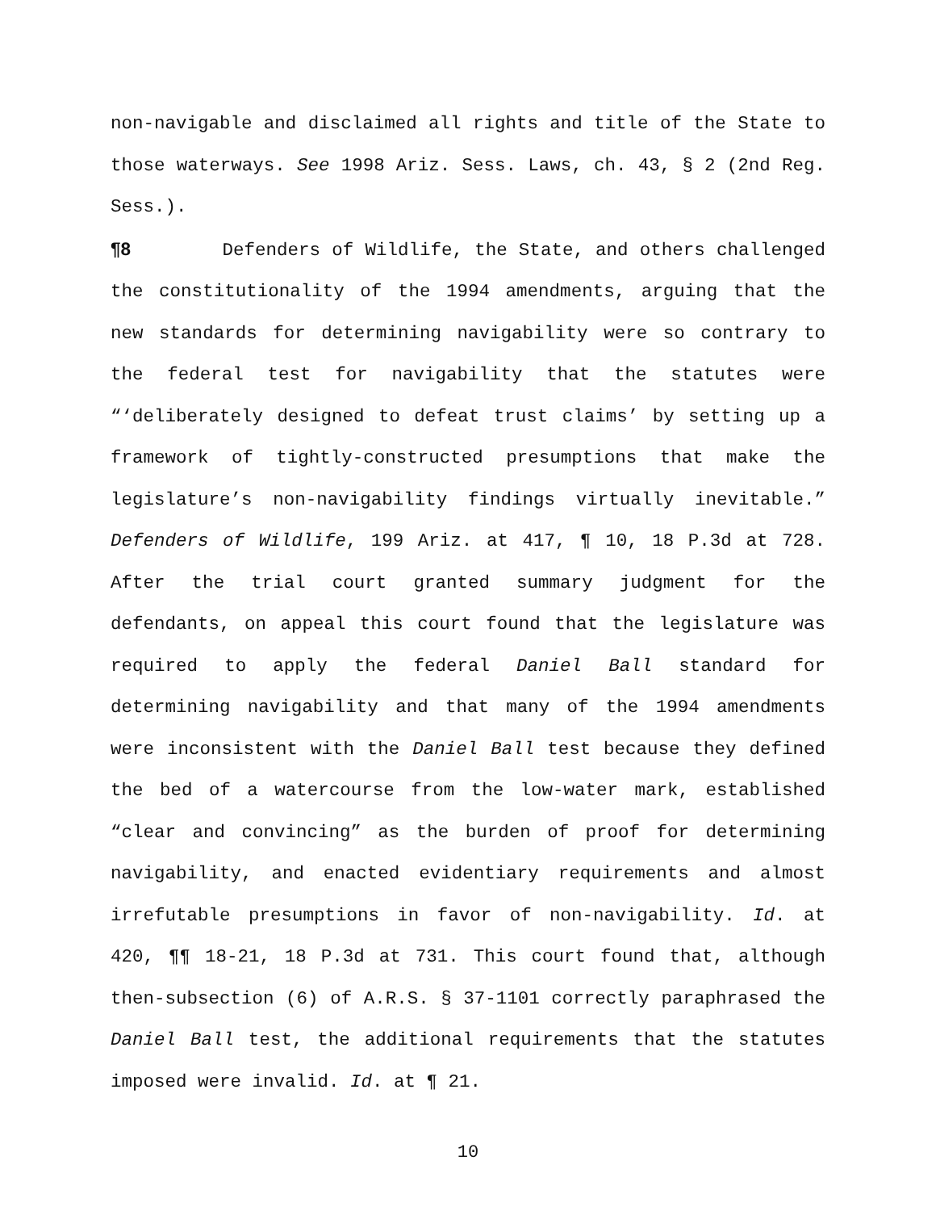non-navigable and disclaimed all rights and title of the State to those waterways. See 1998 Ariz. Sess. Laws, ch. 43, § 2 (2nd Reg. Sess.).
¶8 Defenders of Wildlife, the State, and others challenged the constitutionality of the 1994 amendments, arguing that the new standards for determining navigability were so contrary to the federal test for navigability that the statutes were “‘deliberately designed to defeat trust claims’ by setting up a framework of tightly-constructed presumptions that make the legislature’s non-navigability findings virtually inevitable.” Defenders of Wildlife, 199 Ariz. at 417, ¶ 10, 18 P.3d at 728. After the trial court granted summary judgment for the defendants, on appeal this court found that the legislature was required to apply the federal Daniel Ball standard for determining navigability and that many of the 1994 amendments were inconsistent with the Daniel Ball test because they defined the bed of a watercourse from the low-water mark, established “clear and convincing” as the burden of proof for determining navigability, and enacted evidentiary requirements and almost irrefutable presumptions in favor of non-navigability. Id. at 420, ¶¶ 18-21, 18 P.3d at 731. This court found that, although then-subsection (6) of A.R.S. § 37-1101 correctly paraphrased the Daniel Ball test, the additional requirements that the statutes imposed were invalid. Id. at ¶ 21.
10